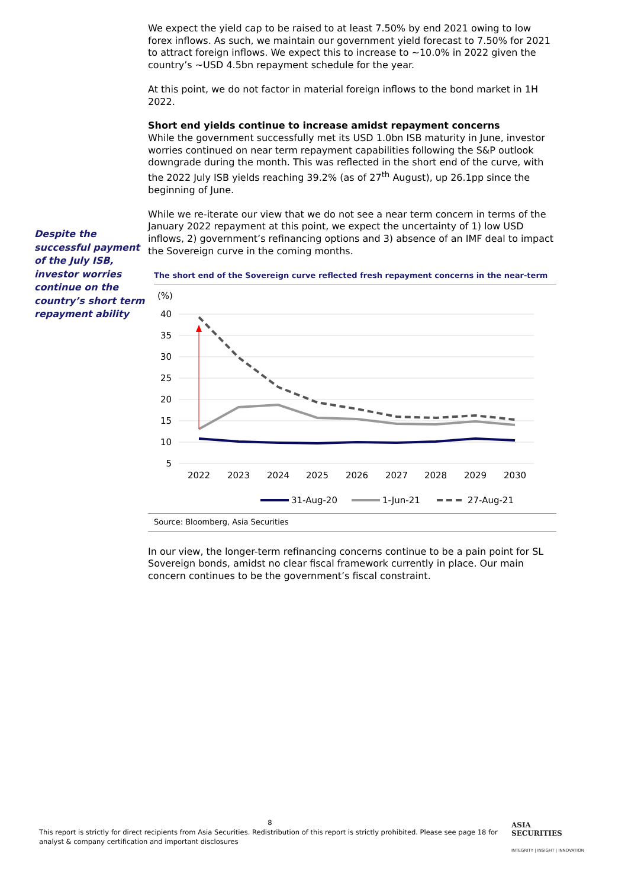Despite the successful payment of the July ISB, investor worries continue on the country’s short term repayment ability
We expect the yield cap to be raised to at least 7.50% by end 2021 owing to low forex inflows. As such, we maintain our government yield forecast to 7.50% for 2021 to attract foreign inflows. We expect this to increase to ~10.0% in 2022 given the country’s ~USD 4.5bn repayment schedule for the year.
At this point, we do not factor in material foreign inflows to the bond market in 1H 2022.
Short end yields continue to increase amidst repayment concerns
While the government successfully met its USD 1.0bn ISB maturity in June, investor worries continued on near term repayment capabilities following the S&P outlook downgrade during the month. This was reflected in the short end of the curve, with the 2022 July ISB yields reaching 39.2% (as of 27<sup>th</sup> August), up 26.1pp since the beginning of June.
While we re-iterate our view that we do not see a near term concern in terms of the January 2022 repayment at this point, we expect the uncertainty of 1) low USD inflows, 2) government’s refinancing options and 3) absence of an IMF deal to impact the Sovereign curve in the coming months.
The short end of the Sovereign curve reflected fresh repayment concerns in the near-term
(%)
40
35
30
25
20
15
10
5
2022
2023
2024
2025
2026
2027
2028
2029
2030
31-Aug-20
1-Jun-21
27-Aug-21
Source: Bloomberg, Asia Securities
In our view, the longer-term refinancing concerns continue to be a pain point for SL Sovereign bonds, amidst no clear fiscal framework currently in place. Our main concern continues to be the government’s fiscal constraint.
8
This report is strictly for direct recipients from Asia Securities. Redistribution of this report is strictly prohibited. Please see page 18 for analyst & company certification and important disclosures
ASIA
SECURITIES
INTEGRITY | INSIGHT | INNOVATION